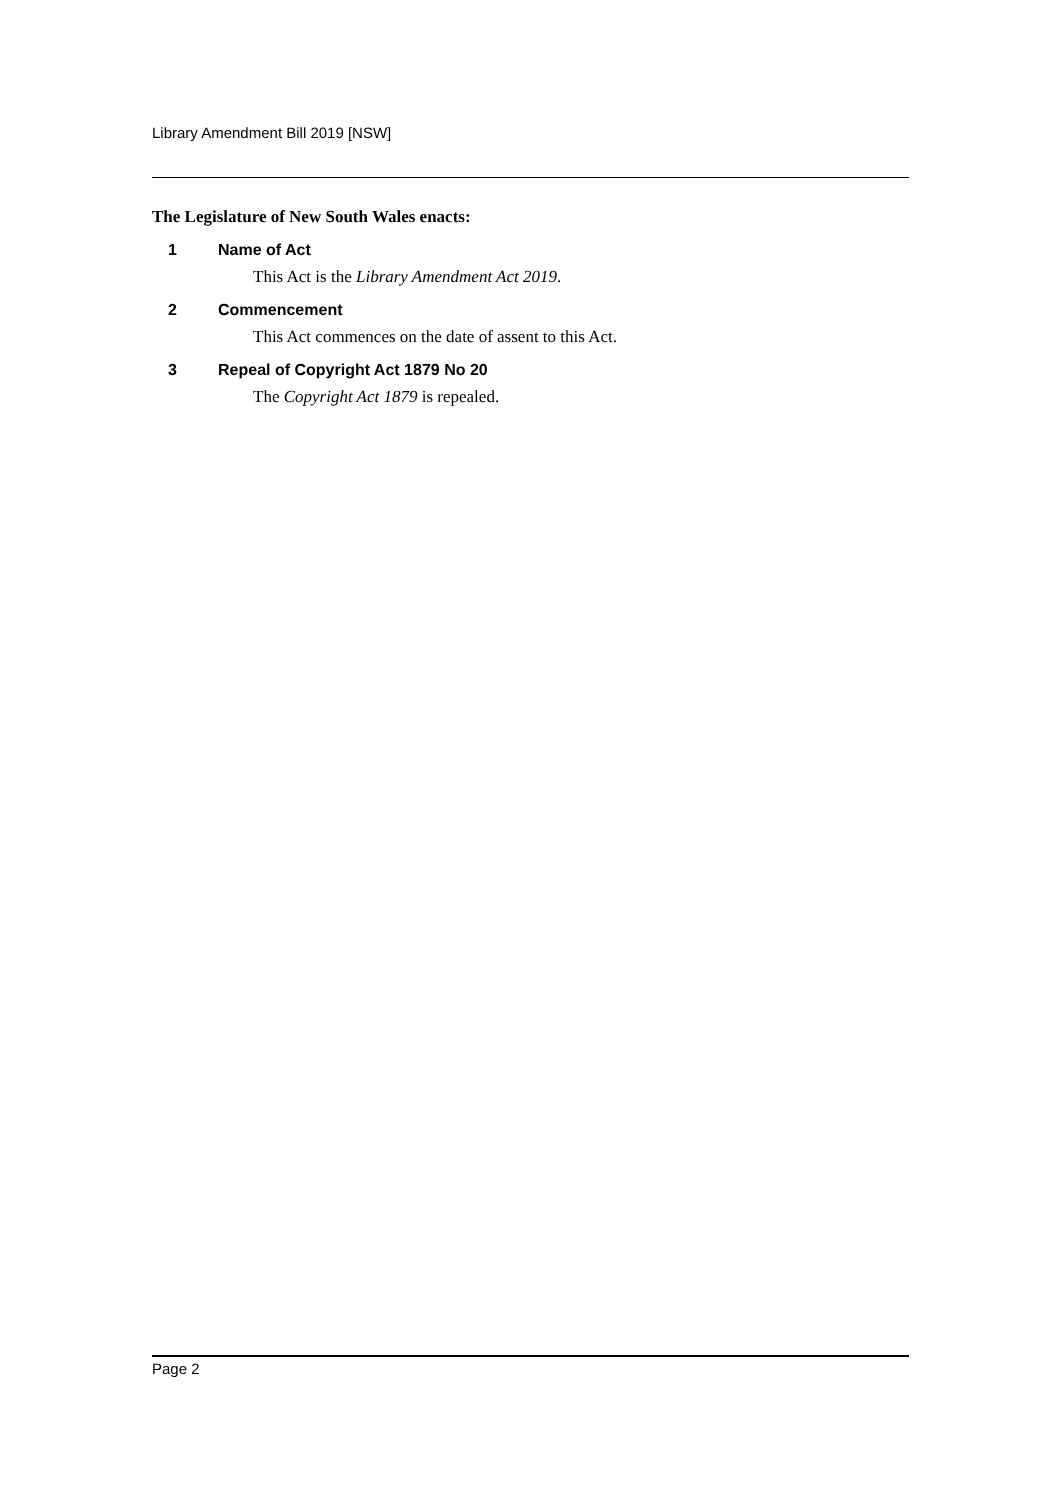Library Amendment Bill 2019 [NSW]
The Legislature of New South Wales enacts:
1 Name of Act
This Act is the Library Amendment Act 2019.
2 Commencement
This Act commences on the date of assent to this Act.
3 Repeal of Copyright Act 1879 No 20
The Copyright Act 1879 is repealed.
Page 2